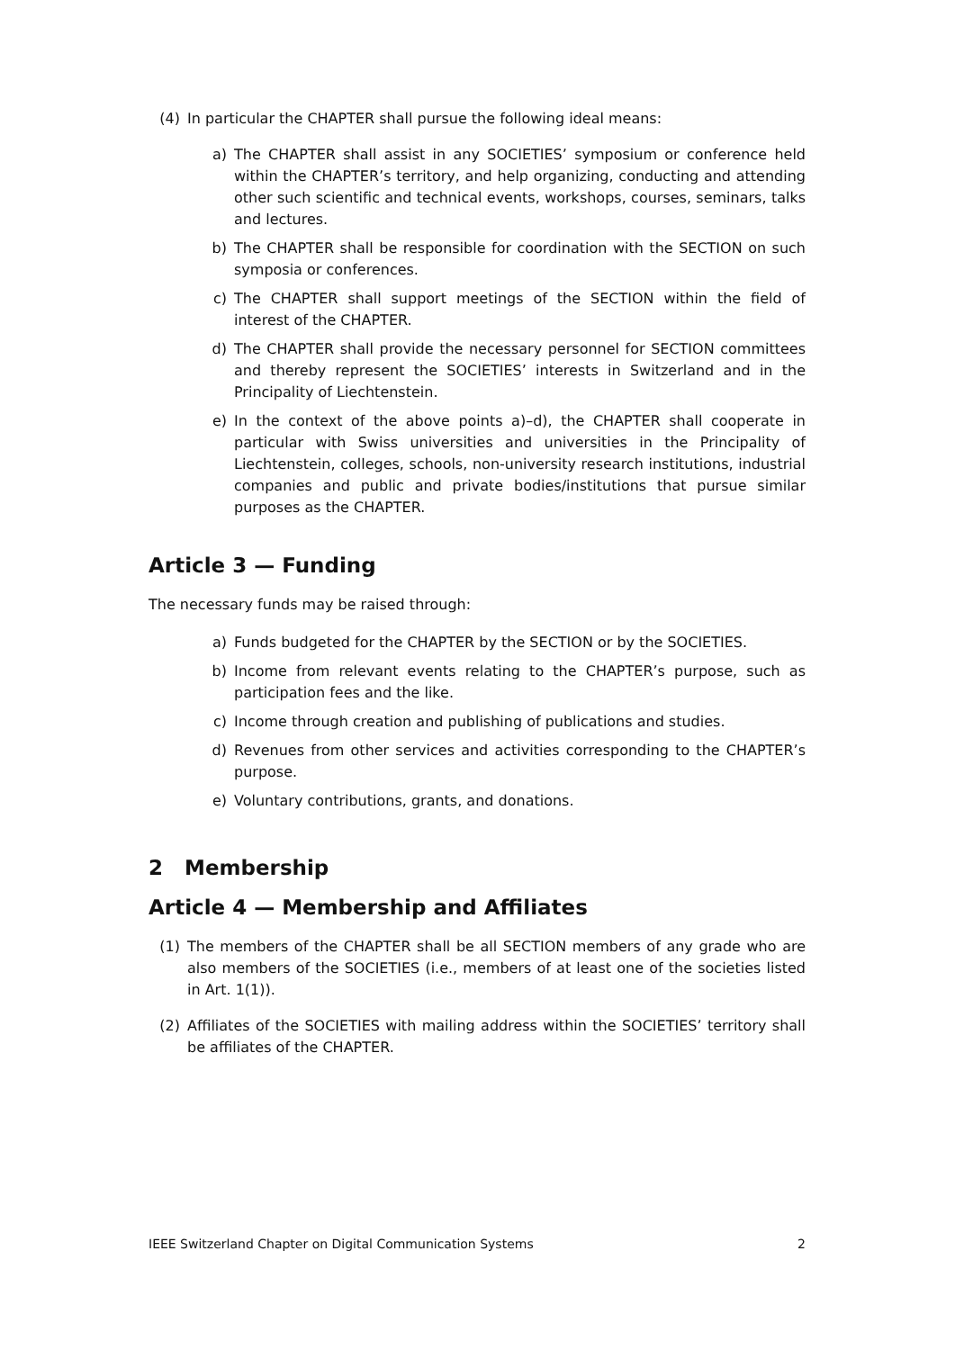(4) In particular the CHAPTER shall pursue the following ideal means:
a) The CHAPTER shall assist in any SOCIETIES’ symposium or conference held within the CHAPTER’s territory, and help organizing, conducting and attending other such scientific and technical events, workshops, courses, seminars, talks and lectures.
b) The CHAPTER shall be responsible for coordination with the SECTION on such symposia or conferences.
c) The CHAPTER shall support meetings of the SECTION within the field of interest of the CHAPTER.
d) The CHAPTER shall provide the necessary personnel for SECTION committees and thereby represent the SOCIETIES’ interests in Switzerland and in the Principality of Liechtenstein.
e) In the context of the above points a)–d), the CHAPTER shall cooperate in particular with Swiss universities and universities in the Principality of Liechtenstein, colleges, schools, non-university research institutions, industrial companies and public and private bodies/institutions that pursue similar purposes as the CHAPTER.
Article 3 — Funding
The necessary funds may be raised through:
a) Funds budgeted for the CHAPTER by the SECTION or by the SOCIETIES.
b) Income from relevant events relating to the CHAPTER’s purpose, such as participation fees and the like.
c) Income through creation and publishing of publications and studies.
d) Revenues from other services and activities corresponding to the CHAPTER’s purpose.
e) Voluntary contributions, grants, and donations.
2 Membership
Article 4 — Membership and Affiliates
(1) The members of the CHAPTER shall be all SECTION members of any grade who are also members of the SOCIETIES (i.e., members of at least one of the societies listed in Art. 1(1)).
(2) Affiliates of the SOCIETIES with mailing address within the SOCIETIES’ territory shall be affiliates of the CHAPTER.
IEEE Switzerland Chapter on Digital Communication Systems 2